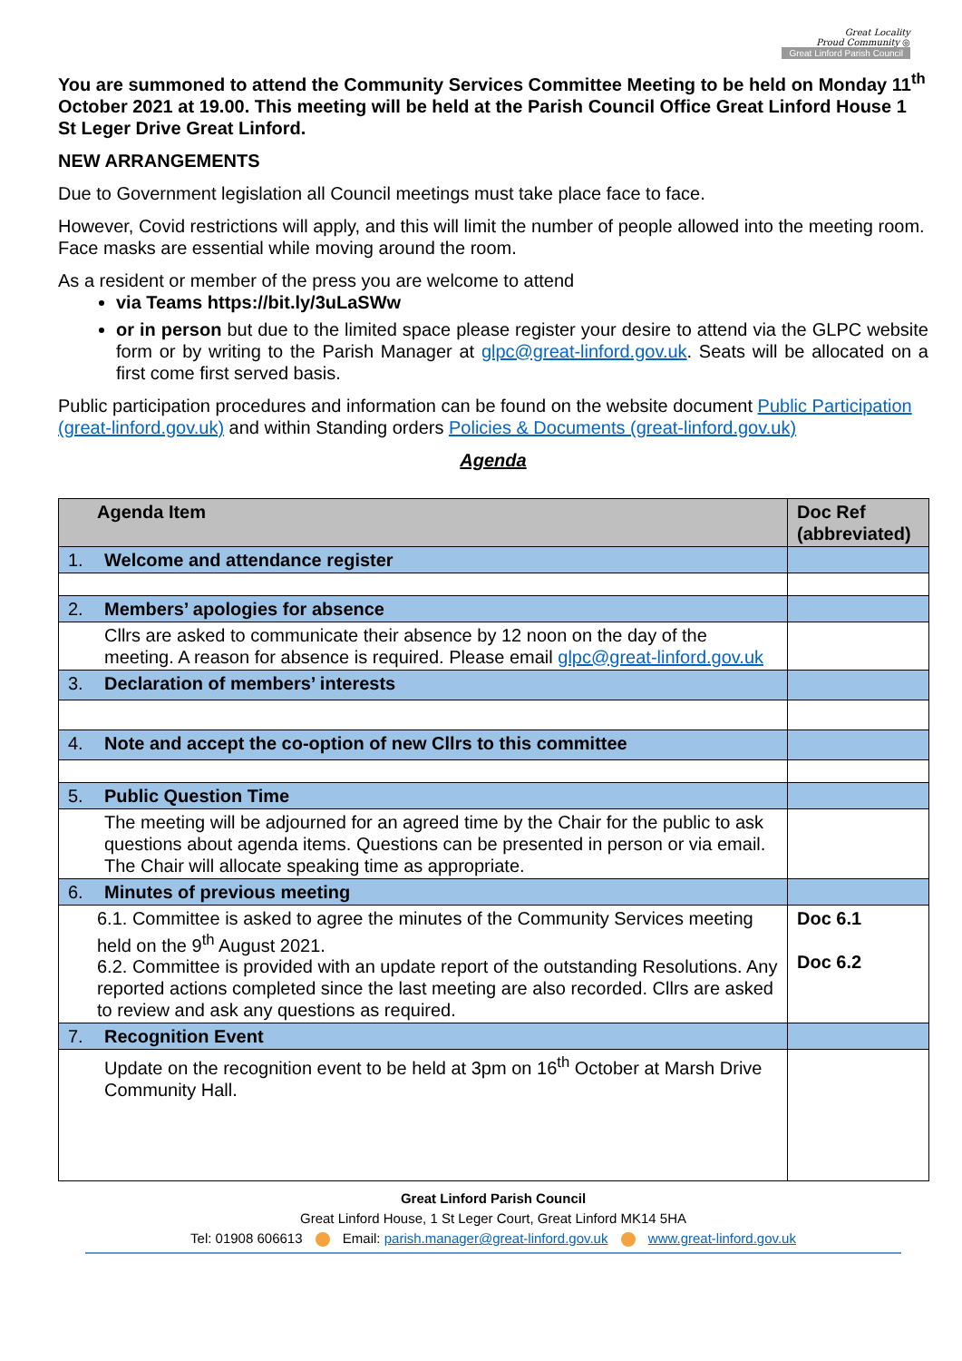Great Locality
Proud Community ◎
Great Linford Parish Council
You are summoned to attend the Community Services Committee Meeting to be held on Monday 11<sup>th</sup> October 2021 at 19.00. This meeting will be held at the Parish Council Office Great Linford House 1 St Leger Drive Great Linford.
NEW ARRANGEMENTS
Due to Government legislation all Council meetings must take place face to face.
However, Covid restrictions will apply, and this will limit the number of people allowed into the meeting room. Face masks are essential while moving around the room.
As a resident or member of the press you are welcome to attend
via Teams https://bit.ly/3uLaSWw
or in person but due to the limited space please register your desire to attend via the GLPC website form or by writing to the Parish Manager at glpc@great-linford.gov.uk. Seats will be allocated on a first come first served basis.
Public participation procedures and information can be found on the website document Public Participation (great-linford.gov.uk) and within Standing orders Policies & Documents (great-linford.gov.uk)
Agenda
| Agenda Item | Doc Ref (abbreviated) |
| --- | --- |
| 1. Welcome and attendance register | |
| 2. Members’ apologies for absence | |
| Cllrs are asked to communicate their absence by 12 noon on the day of the meeting. A reason for absence is required. Please email glpc@great-linford.gov.uk | |
| 3. Declaration of members’ interests | |
| 4. Note and accept the co-option of new Cllrs to this committee | |
| 5. Public Question Time | |
| The meeting will be adjourned for an agreed time by the Chair for the public to ask questions about agenda items. Questions can be presented in person or via email. The Chair will allocate speaking time as appropriate. | |
| 6. Minutes of previous meeting | |
| 6.1. Committee is asked to agree the minutes of the Community Services meeting held on the 9<sup>th</sup> August 2021. 6.2. Committee is provided with an update report of the outstanding Resolutions. Any reported actions completed since the last meeting are also recorded. Cllrs are asked to review and ask any questions as required. | Doc 6.1 Doc 6.2 |
| 7. Recognition Event | |
| Update on the recognition event to be held at 3pm on 16<sup>th</sup> October at Marsh Drive Community Hall. | |
Great Linford Parish Council
Great Linford House, 1 St Leger Court, Great Linford MK14 5HA
Tel: 01908 606613 Email: parish.manager@great-linford.gov.uk www.great-linford.gov.uk